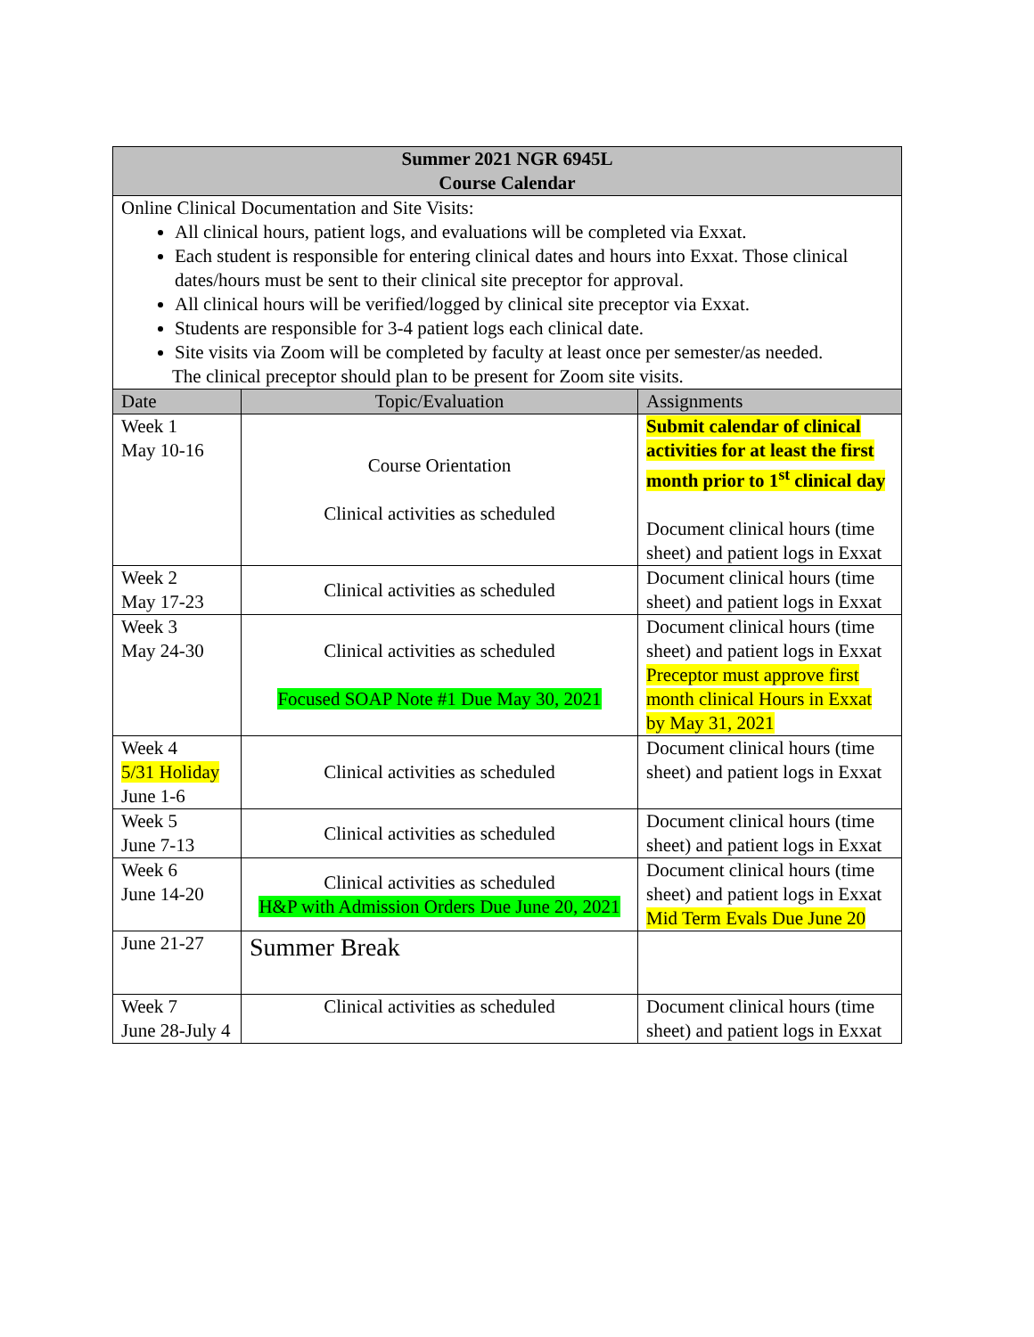| Summer 2021 NGR 6945L Course Calendar | | |
| --- | --- | --- |
| Online Clinical Documentation and Site Visits: All clinical hours, patient logs, and evaluations will be completed via Exxat. Each student is responsible for entering clinical dates and hours into Exxat. Those clinical dates/hours must be sent to their clinical site preceptor for approval. All clinical hours will be verified/logged by clinical site preceptor via Exxat. Students are responsible for 3-4 patient logs each clinical date. Site visits via Zoom will be completed by faculty at least once per semester/as needed. The clinical preceptor should plan to be present for Zoom site visits. | | |
| Date | Topic/Evaluation | Assignments |
| Week 1 May 10-16 | Course Orientation Clinical activities as scheduled | Submit calendar of clinical activities for at least the first month prior to 1<sup>st</sup> clinical day Document clinical hours (time sheet) and patient logs in Exxat |
| Week 2 May 17-23 | Clinical activities as scheduled | Document clinical hours (time sheet) and patient logs in Exxat |
| Week 3 May 24-30 | Clinical activities as scheduled Focused SOAP Note #1 Due May 30, 2021 | Document clinical hours (time sheet) and patient logs in Exxat Preceptor must approve first month clinical Hours in Exxat by May 31, 2021 |
| Week 4 5/31 Holiday June 1-6 | Clinical activities as scheduled | Document clinical hours (time sheet) and patient logs in Exxat |
| Week 5 June 7-13 | Clinical activities as scheduled | Document clinical hours (time sheet) and patient logs in Exxat |
| Week 6 June 14-20 | Clinical activities as scheduled H&P with Admission Orders Due June 20, 2021 | Document clinical hours (time sheet) and patient logs in Exxat Mid Term Evals Due June 20 |
| June 21-27 | Summer Break | |
| Week 7 June 28-July 4 | Clinical activities as scheduled | Document clinical hours (time sheet) and patient logs in Exxat |